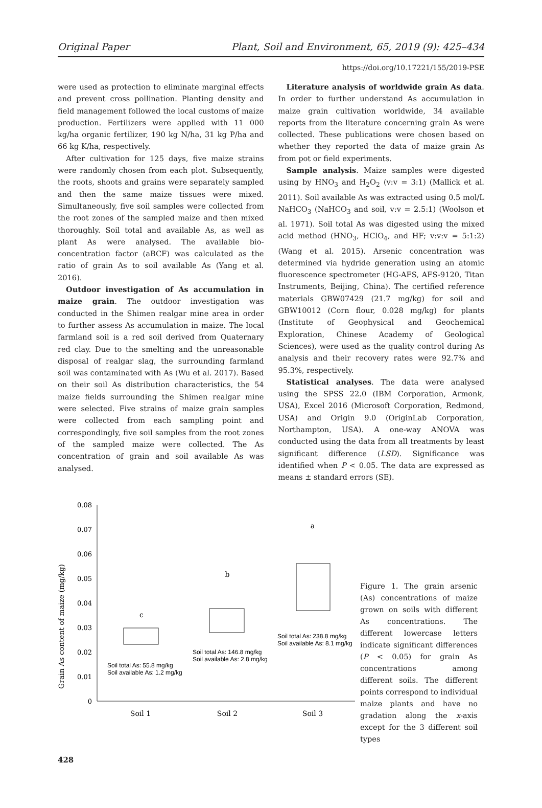Original Paper Plant, Soil and Environment, 65, 2019 (9): 425–434
https://doi.org/10.17221/155/2019-PSE
were used as protection to eliminate marginal effects and prevent cross pollination. Planting density and field management followed the local customs of maize production. Fertilizers were applied with 11 000 kg/ha organic fertilizer, 190 kg N/ha, 31 kg P/ha and 66 kg K/ha, respectively.
After cultivation for 125 days, five maize strains were randomly chosen from each plot. Subsequently, the roots, shoots and grains were separately sampled and then the same maize tissues were mixed. Simultaneously, five soil samples were collected from the root zones of the sampled maize and then mixed thoroughly. Soil total and available As, as well as plant As were analysed. The available bio-concentration factor (aBCF) was calculated as the ratio of grain As to soil available As (Yang et al. 2016).
Outdoor investigation of As accumulation in maize grain. The outdoor investigation was conducted in the Shimen realgar mine area in order to further assess As accumulation in maize. The local farmland soil is a red soil derived from Quaternary red clay. Due to the smelting and the unreasonable disposal of realgar slag, the surrounding farmland soil was contaminated with As (Wu et al. 2017). Based on their soil As distribution characteristics, the 54 maize fields surrounding the Shimen realgar mine were selected. Five strains of maize grain samples were collected from each sampling point and correspondingly, five soil samples from the root zones of the sampled maize were collected. The As concentration of grain and soil available As was analysed.
Literature analysis of worldwide grain As data. In order to further understand As accumulation in maize grain cultivation worldwide, 34 available reports from the literature concerning grain As were collected. These publications were chosen based on whether they reported the data of maize grain As from pot or field experiments.
Sample analysis. Maize samples were digested using by HNO<sub>3</sub> and H<sub>2</sub>O<sub>2</sub> (v:v = 3:1) (Mallick et al. 2011). Soil available As was extracted using 0.5 mol/L NaHCO<sub>3</sub> (NaHCO<sub>3</sub> and soil, v:v = 2.5:1) (Woolson et al. 1971). Soil total As was digested using the mixed acid method (HNO<sub>3</sub>, HClO<sub>4</sub>, and HF; v:v:v = 5:1:2) (Wang et al. 2015). Arsenic concentration was determined via hydride generation using an atomic fluorescence spectrometer (HG-AFS, AFS-9120, Titan Instruments, Beijing, China). The certified reference materials GBW07429 (21.7 mg/kg) for soil and GBW10012 (Corn flour, 0.028 mg/kg) for plants (Institute of Geophysical and Geochemical Exploration, Chinese Academy of Geological Sciences), were used as the quality control during As analysis and their recovery rates were 92.7% and 95.3%, respectively.
Statistical analyses. The data were analysed using the SPSS 22.0 (IBM Corporation, Armonk, USA), Excel 2016 (Microsoft Corporation, Redmond, USA) and Origin 9.0 (OriginLab Corporation, Northampton, USA). A one-way ANOVA was conducted using the data from all treatments by least significant difference (LSD). Significance was identified when P < 0.05. The data are expressed as means ± standard errors (SE).
Grain As content of maize (mg/kg)
0.08
0.07
0.06
0.05
0.04
0.03
0.02
0.01
0
Soil 1
Soil 2
Soil 3
c
b
a
Soil total As: 55.8 mg/kg
Soil available As: 1.2 mg/kg
Soil total As: 146.8 mg/kg
Soil available As: 2.8 mg/kg
Soil total As: 238.8 mg/kg
Soil available As: 8.1 mg/kg
Figure 1. The grain arsenic (As) concentrations of maize grown on soils with different As concentrations. The different lowercase letters indicate significant differences (P < 0.05) for grain As concentrations among different soils. The different points correspond to individual maize plants and have no gradation along the x-axis except for the 3 different soil types
428